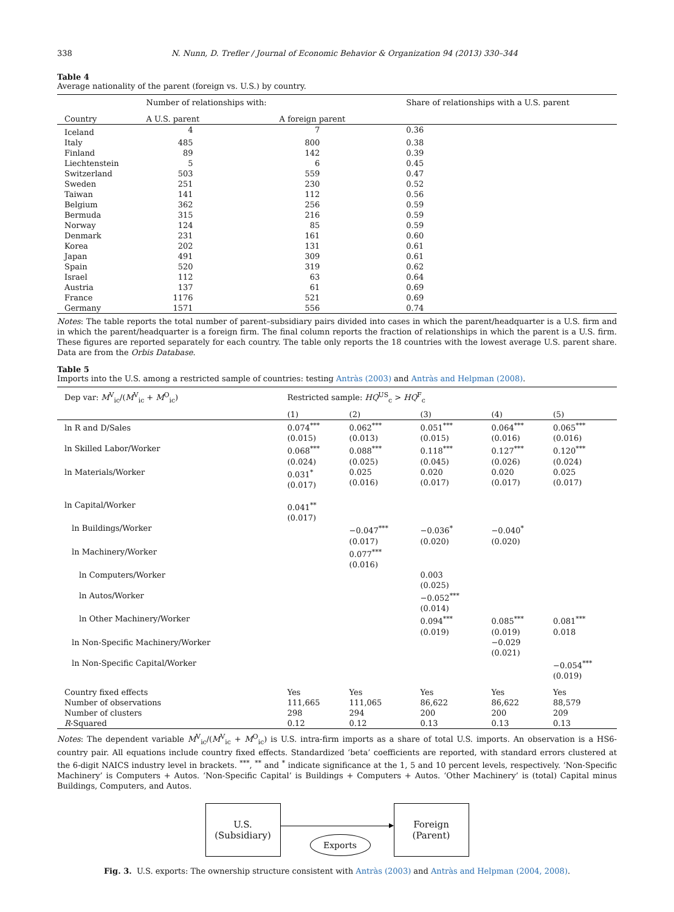338 N. Nunn, D. Trefler / Journal of Economic Behavior & Organization 94 (2013) 330–344
Table 4
Average nationality of the parent (foreign vs. U.S.) by country.
| | Number of relationships with: | | Share of relationships with a U.S. parent |
| --- | --- | --- | --- |
| Country | A U.S. parent | A foreign parent | |
| Iceland | 4 | 7 | 0.36 |
| Italy | 485 | 800 | 0.38 |
| Finland | 89 | 142 | 0.39 |
| Liechtenstein | 5 | 6 | 0.45 |
| Switzerland | 503 | 559 | 0.47 |
| Sweden | 251 | 230 | 0.52 |
| Taiwan | 141 | 112 | 0.56 |
| Belgium | 362 | 256 | 0.59 |
| Bermuda | 315 | 216 | 0.59 |
| Norway | 124 | 85 | 0.59 |
| Denmark | 231 | 161 | 0.60 |
| Korea | 202 | 131 | 0.61 |
| Japan | 491 | 309 | 0.61 |
| Spain | 520 | 319 | 0.62 |
| Israel | 112 | 63 | 0.64 |
| Austria | 137 | 61 | 0.69 |
| France | 1176 | 521 | 0.69 |
| Germany | 1571 | 556 | 0.74 |
Notes: The table reports the total number of parent–subsidiary pairs divided into cases in which the parent/headquarter is a U.S. firm and in which the parent/headquarter is a foreign firm. The final column reports the fraction of relationships in which the parent is a U.S. firm. These figures are reported separately for each country. The table only reports the 18 countries with the lowest average U.S. parent share. Data are from the Orbis Database.
Table 5
Imports into the U.S. among a restricted sample of countries: testing Antràs (2003) and Antràs and Helpman (2008).
| Dep var: M<sup>V</sup><sub>ic</sub>/( M<sup>V</sup><sub>ic</sub> + M<sup>O</sup><sub>ic</sub>) | Restricted sample: HQ<sup>US</sup><sub>c</sub> > HQ<sup>F</sup><sub>c</sub> | | | | |
| | (1) | (2) | (3) | (4) | (5) |
| ln R and D/Sales | 0.074<sup>***</sup> (0.015) | 0.062<sup>***</sup> (0.013) | 0.051<sup>***</sup> (0.015) | 0.064<sup>***</sup> (0.016) | 0.065<sup>***</sup> (0.016) |
| ln Skilled Labor/Worker | 0.068<sup>***</sup> (0.024) | 0.088<sup>***</sup> (0.025) | 0.118<sup>***</sup> (0.045) | 0.127<sup>***</sup> (0.026) | 0.120<sup>***</sup> (0.024) |
| ln Materials/Worker | 0.031<sup>*</sup> (0.017) | 0.025 (0.016) | 0.020 (0.017) | 0.020 (0.017) | 0.025 (0.017) |
| ln Capital/Worker | 0.041<sup>**</sup> (0.017) | | | | |
| ln Buildings/Worker | | −0.047<sup>***</sup> (0.017) | −0.036<sup>*</sup> (0.020) | −0.040<sup>*</sup> (0.020) | |
| ln Machinery/Worker | | 0.077<sup>***</sup> (0.016) | | | |
| ln Computers/Worker | | | 0.003 (0.025) | | |
| ln Autos/Worker | | | −0.052<sup>***</sup> (0.014) | | |
| ln Other Machinery/Worker | | | 0.094<sup>***</sup> (0.019) | 0.085<sup>***</sup> (0.019) | 0.081<sup>***</sup> 0.018 |
| ln Non-Specific Machinery/Worker | | | | −0.029 (0.021) | |
| ln Non-Specific Capital/Worker | | | | | −0.054<sup>***</sup> (0.019) |
| Country fixed effects | Yes | Yes | Yes | Yes | Yes |
| Number of observations | 111,665 | 111,065 | 86,622 | 86,622 | 88,579 |
| Number of clusters | 298 | 294 | 200 | 200 | 209 |
| R -Squared | 0.12 | 0.12 | 0.13 | 0.13 | 0.13 |
Notes: The dependent variable M<sup>V</sup><sub>ic</sub>/(M<sup>V</sup><sub>ic</sub> + M<sup>O</sup><sub>ic</sub>) is U.S. intra-firm imports as a share of total U.S. imports. An observation is a HS6-country pair. All equations include country fixed effects. Standardized ‘beta’ coefficients are reported, with standard errors clustered at the 6-digit NAICS industry level in brackets. <sup>***</sup>, <sup>**</sup> and <sup>*</sup> indicate significance at the 1, 5 and 10 percent levels, respectively. ‘Non-Specific Machinery’ is Computers + Autos. ‘Non-Specific Capital’ is Buildings + Computers + Autos. ‘Other Machinery’ is (total) Capital minus Buildings, Computers, and Autos.
U.S.
(Subsidiary)
Exports
Foreign
(Parent)
Fig. 3. U.S. exports: The ownership structure consistent with Antràs (2003) and Antràs and Helpman (2004, 2008).